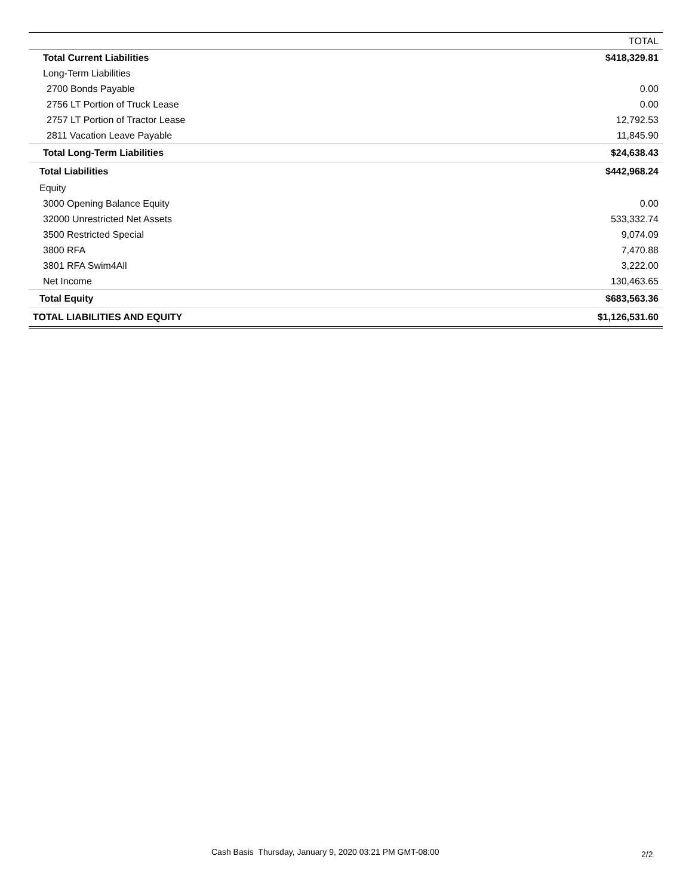| | TOTAL |
| --- | --- |
| Total Current Liabilities | $418,329.81 |
| Long-Term Liabilities | |
| 2700 Bonds Payable | 0.00 |
| 2756 LT Portion of Truck Lease | 0.00 |
| 2757 LT Portion of Tractor Lease | 12,792.53 |
| 2811 Vacation Leave Payable | 11,845.90 |
| Total Long-Term Liabilities | $24,638.43 |
| Total Liabilities | $442,968.24 |
| Equity | |
| 3000 Opening Balance Equity | 0.00 |
| 32000 Unrestricted Net Assets | 533,332.74 |
| 3500 Restricted Special | 9,074.09 |
| 3800 RFA | 7,470.88 |
| 3801 RFA Swim4All | 3,222.00 |
| Net Income | 130,463.65 |
| Total Equity | $683,563.36 |
| TOTAL LIABILITIES AND EQUITY | $1,126,531.60 |
Cash Basis Thursday, January 9, 2020 03:21 PM GMT-08:00 2/2